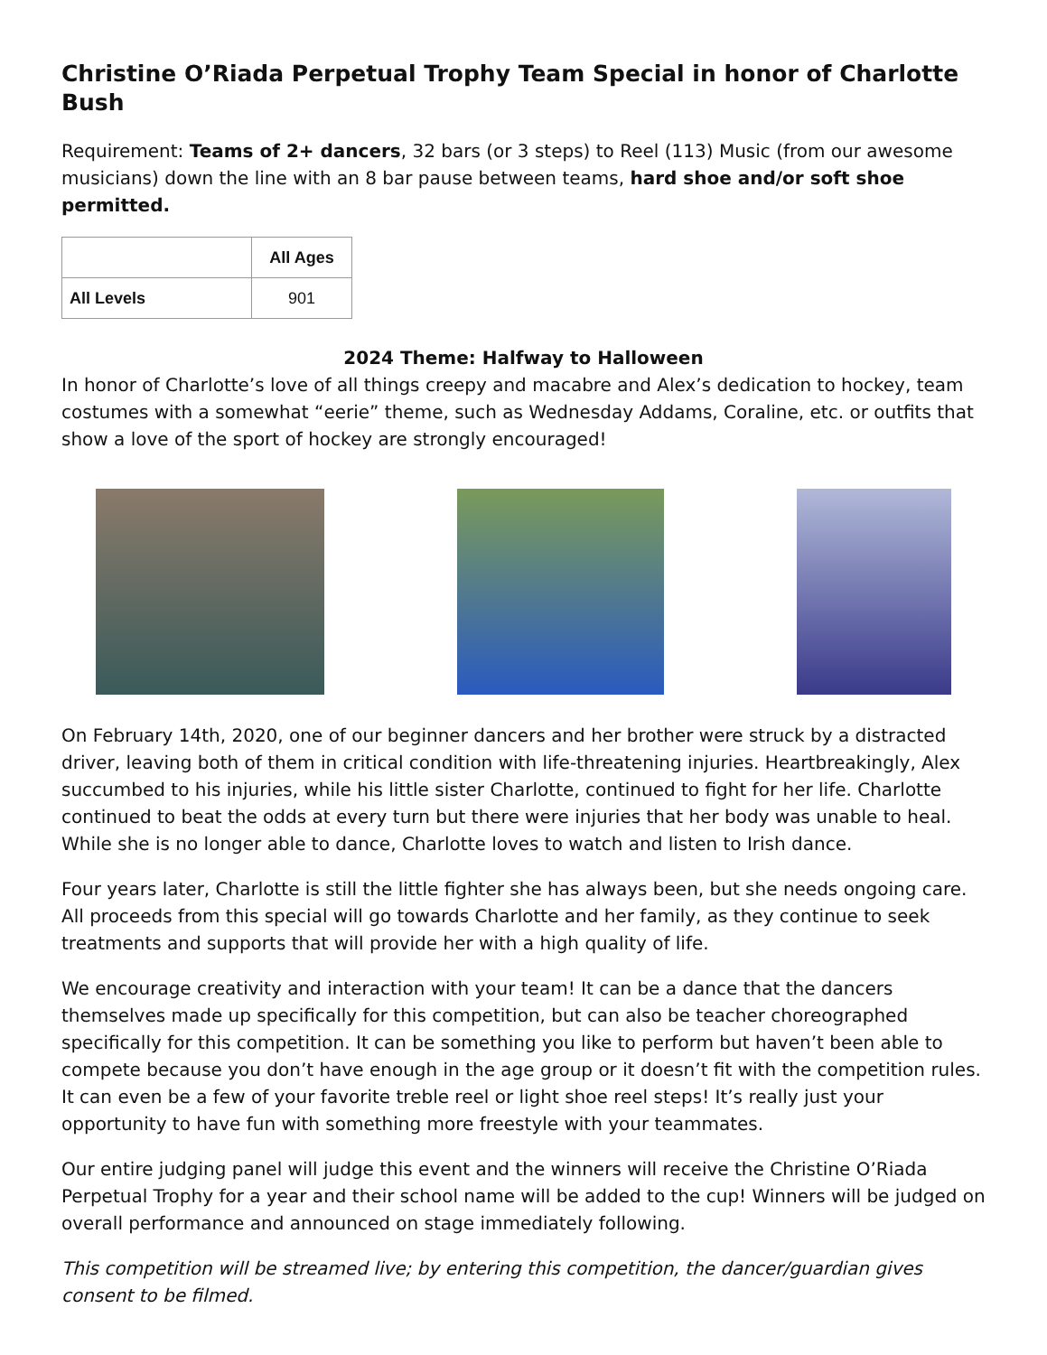Christine O’Riada Perpetual Trophy Team Special in honor of Charlotte Bush
Requirement: Teams of 2+ dancers, 32 bars (or 3 steps) to Reel (113) Music (from our awesome musicians) down the line with an 8 bar pause between teams, hard shoe and/or soft shoe permitted.
| | All Ages |
| --- | --- |
| All Levels | 901 |
2024 Theme: Halfway to Halloween
In honor of Charlotte’s love of all things creepy and macabre and Alex’s dedication to hockey, team costumes with a somewhat “eerie” theme, such as Wednesday Addams, Coraline, etc. or outfits that show a love of the sport of hockey are strongly encouraged!
On February 14th, 2020, one of our beginner dancers and her brother were struck by a distracted driver, leaving both of them in critical condition with life-threatening injuries. Heartbreakingly, Alex succumbed to his injuries, while his little sister Charlotte, continued to fight for her life. Charlotte continued to beat the odds at every turn but there were injuries that her body was unable to heal. While she is no longer able to dance, Charlotte loves to watch and listen to Irish dance.
Four years later, Charlotte is still the little fighter she has always been, but she needs ongoing care. All proceeds from this special will go towards Charlotte and her family, as they continue to seek treatments and supports that will provide her with a high quality of life.
We encourage creativity and interaction with your team! It can be a dance that the dancers themselves made up specifically for this competition, but can also be teacher choreographed specifically for this competition. It can be something you like to perform but haven’t been able to compete because you don’t have enough in the age group or it doesn’t fit with the competition rules. It can even be a few of your favorite treble reel or light shoe reel steps! It’s really just your opportunity to have fun with something more freestyle with your teammates.
Our entire judging panel will judge this event and the winners will receive the Christine O’Riada Perpetual Trophy for a year and their school name will be added to the cup! Winners will be judged on overall performance and announced on stage immediately following.
This competition will be streamed live; by entering this competition, the dancer/guardian gives consent to be filmed.